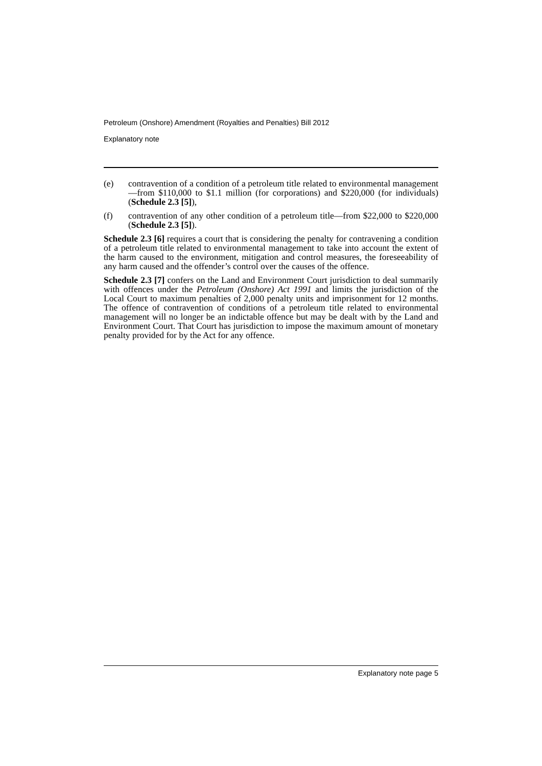Petroleum (Onshore) Amendment (Royalties and Penalties) Bill 2012
Explanatory note
(e) contravention of a condition of a petroleum title related to environmental management—from $110,000 to $1.1 million (for corporations) and $220,000 (for individuals) (Schedule 2.3 [5]),
(f) contravention of any other condition of a petroleum title—from $22,000 to $220,000 (Schedule 2.3 [5]).
Schedule 2.3 [6] requires a court that is considering the penalty for contravening a condition of a petroleum title related to environmental management to take into account the extent of the harm caused to the environment, mitigation and control measures, the foreseeability of any harm caused and the offender’s control over the causes of the offence.
Schedule 2.3 [7] confers on the Land and Environment Court jurisdiction to deal summarily with offences under the Petroleum (Onshore) Act 1991 and limits the jurisdiction of the Local Court to maximum penalties of 2,000 penalty units and imprisonment for 12 months. The offence of contravention of conditions of a petroleum title related to environmental management will no longer be an indictable offence but may be dealt with by the Land and Environment Court. That Court has jurisdiction to impose the maximum amount of monetary penalty provided for by the Act for any offence.
Explanatory note page 5